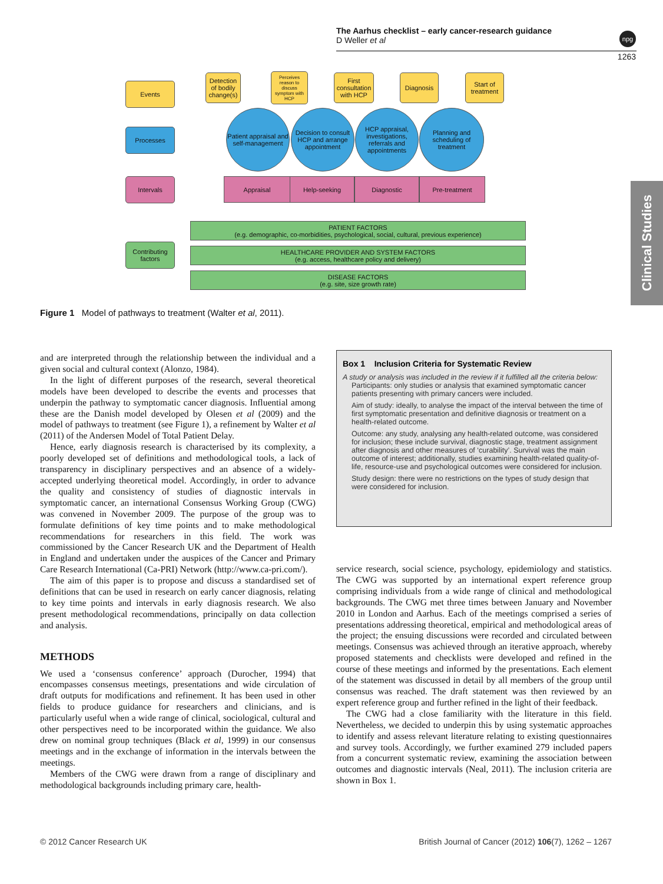The Aarhus checklist – early cancer-research guidance
D Weller et al
npg
1263
Clinical Studies
Events
Processes
Intervals
Contributing factors
Detection of bodily change(s)
Perceives reason to discuss symptom with HCP
First consultation with HCP
Diagnosis
Start of treatment
Patient appraisal and self-management
Decision to consult HCP and arrange appointment
HCP appraisal, investigations, referrals and appointments
Planning and scheduling of treatment
Appraisal Help-seeking Diagnostic Pre-treatment
PATIENT FACTORS
(e.g. demographic, co-morbidities, psychological, social, cultural, previous experience)
HEALTHCARE PROVIDER AND SYSTEM FACTORS
(e.g. access, healthcare policy and delivery)
DISEASE FACTORS
(e.g. site, size growth rate)
Figure 1 Model of pathways to treatment (Walter et al, 2011).
and are interpreted through the relationship between the individual and a given social and cultural context (Alonzo, 1984).
In the light of different purposes of the research, several theoretical models have been developed to describe the events and processes that underpin the pathway to symptomatic cancer diagnosis. Influential among these are the Danish model developed by Olesen et al (2009) and the model of pathways to treatment (see Figure 1), a refinement by Walter et al (2011) of the Andersen Model of Total Patient Delay.
Hence, early diagnosis research is characterised by its complexity, a poorly developed set of definitions and methodological tools, a lack of transparency in disciplinary perspectives and an absence of a widely-accepted underlying theoretical model. Accordingly, in order to advance the quality and consistency of studies of diagnostic intervals in symptomatic cancer, an international Consensus Working Group (CWG) was convened in November 2009. The purpose of the group was to formulate definitions of key time points and to make methodological recommendations for researchers in this field. The work was commissioned by the Cancer Research UK and the Department of Health in England and undertaken under the auspices of the Cancer and Primary Care Research International (Ca-PRI) Network (http://www.ca-pri.com/).
The aim of this paper is to propose and discuss a standardised set of definitions that can be used in research on early cancer diagnosis, relating to key time points and intervals in early diagnosis research. We also present methodological recommendations, principally on data collection and analysis.
METHODS
We used a ‘consensus conference’ approach (Durocher, 1994) that encompasses consensus meetings, presentations and wide circulation of draft outputs for modifications and refinement. It has been used in other fields to produce guidance for researchers and clinicians, and is particularly useful when a wide range of clinical, sociological, cultural and other perspectives need to be incorporated within the guidance. We also drew on nominal group techniques (Black et al, 1999) in our consensus meetings and in the exchange of information in the intervals between the meetings.
Members of the CWG were drawn from a range of disciplinary and methodological backgrounds including primary care, health-
Box 1 Inclusion Criteria for Systematic Review
A study or analysis was included in the review if it fulfilled all the criteria below:
Participants: only studies or analysis that examined symptomatic cancer patients presenting with primary cancers were included.
Aim of study: ideally, to analyse the impact of the interval between the time of first symptomatic presentation and definitive diagnosis or treatment on a health-related outcome.
Outcome: any study, analysing any health-related outcome, was considered for inclusion; these include survival, diagnostic stage, treatment assignment after diagnosis and other measures of ‘curability’. Survival was the main outcome of interest; additionally, studies examining health-related quality-of-life, resource-use and psychological outcomes were considered for inclusion.
Study design: there were no restrictions on the types of study design that were considered for inclusion.
service research, social science, psychology, epidemiology and statistics. The CWG was supported by an international expert reference group comprising individuals from a wide range of clinical and methodological backgrounds. The CWG met three times between January and November 2010 in London and Aarhus. Each of the meetings comprised a series of presentations addressing theoretical, empirical and methodological areas of the project; the ensuing discussions were recorded and circulated between meetings. Consensus was achieved through an iterative approach, whereby proposed statements and checklists were developed and refined in the course of these meetings and informed by the presentations. Each element of the statement was discussed in detail by all members of the group until consensus was reached. The draft statement was then reviewed by an expert reference group and further refined in the light of their feedback.
The CWG had a close familiarity with the literature in this field. Nevertheless, we decided to underpin this by using systematic approaches to identify and assess relevant literature relating to existing questionnaires and survey tools. Accordingly, we further examined 279 included papers from a concurrent systematic review, examining the association between outcomes and diagnostic intervals (Neal, 2011). The inclusion criteria are shown in Box 1.
© 2012 Cancer Research UK
British Journal of Cancer (2012) 106(7), 1262 – 1267